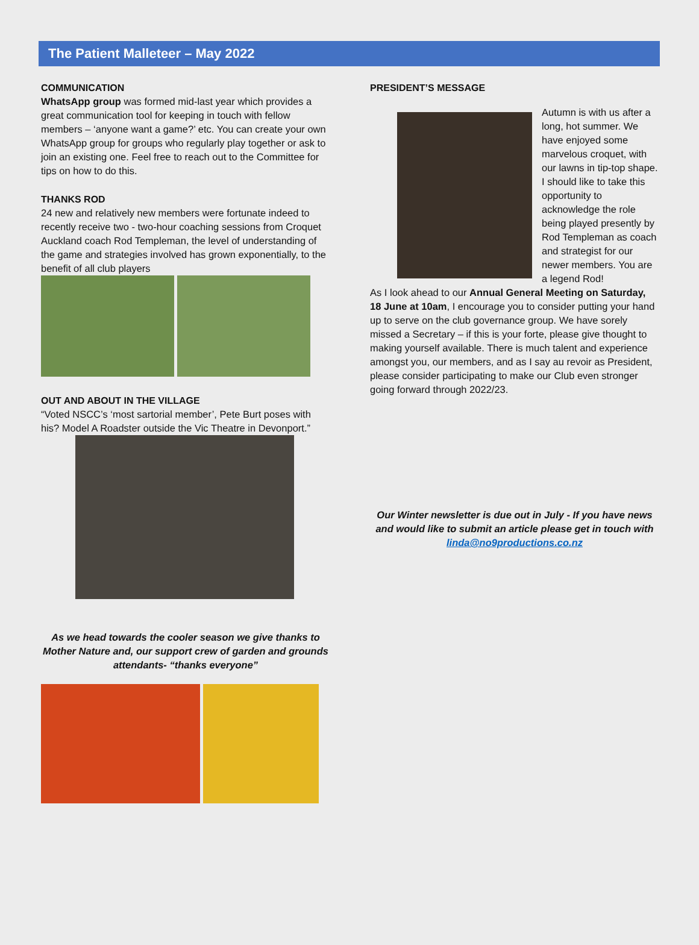The Patient Malleteer – May 2022
COMMUNICATION
WhatsApp group was formed mid-last year which provides a great communication tool for keeping in touch with fellow members – ‘anyone want a game?’ etc. You can create your own WhatsApp group for groups who regularly play together or ask to join an existing one. Feel free to reach out to the Committee for tips on how to do this.
THANKS ROD
24 new and relatively new members were fortunate indeed to recently receive two - two-hour coaching sessions from Croquet Auckland coach Rod Templeman, the level of understanding of the game and strategies involved has grown exponentially, to the benefit of all club players
OUT AND ABOUT IN THE VILLAGE
“Voted NSCC’s ‘most sartorial member’, Pete Burt poses with his? Model A Roadster outside the Vic Theatre in Devonport.”
As we head towards the cooler season we give thanks to Mother Nature and, our support crew of garden and grounds attendants- “thanks everyone”
PRESIDENT’S MESSAGE
Autumn is with us after a long, hot summer. We have enjoyed some marvelous croquet, with our lawns in tip-top shape. I should like to take this opportunity to acknowledge the role being played presently by Rod Templeman as coach and strategist for our newer members. You are a legend Rod!
As I look ahead to our Annual General Meeting on Saturday, 18 June at 10am, I encourage you to consider putting your hand up to serve on the club governance group. We have sorely missed a Secretary – if this is your forte, please give thought to making yourself available. There is much talent and experience amongst you, our members, and as I say au revoir as President, please consider participating to make our Club even stronger going forward through 2022/23.
Our Winter newsletter is due out in July - If you have news and would like to submit an article please get in touch with linda@no9productions.co.nz